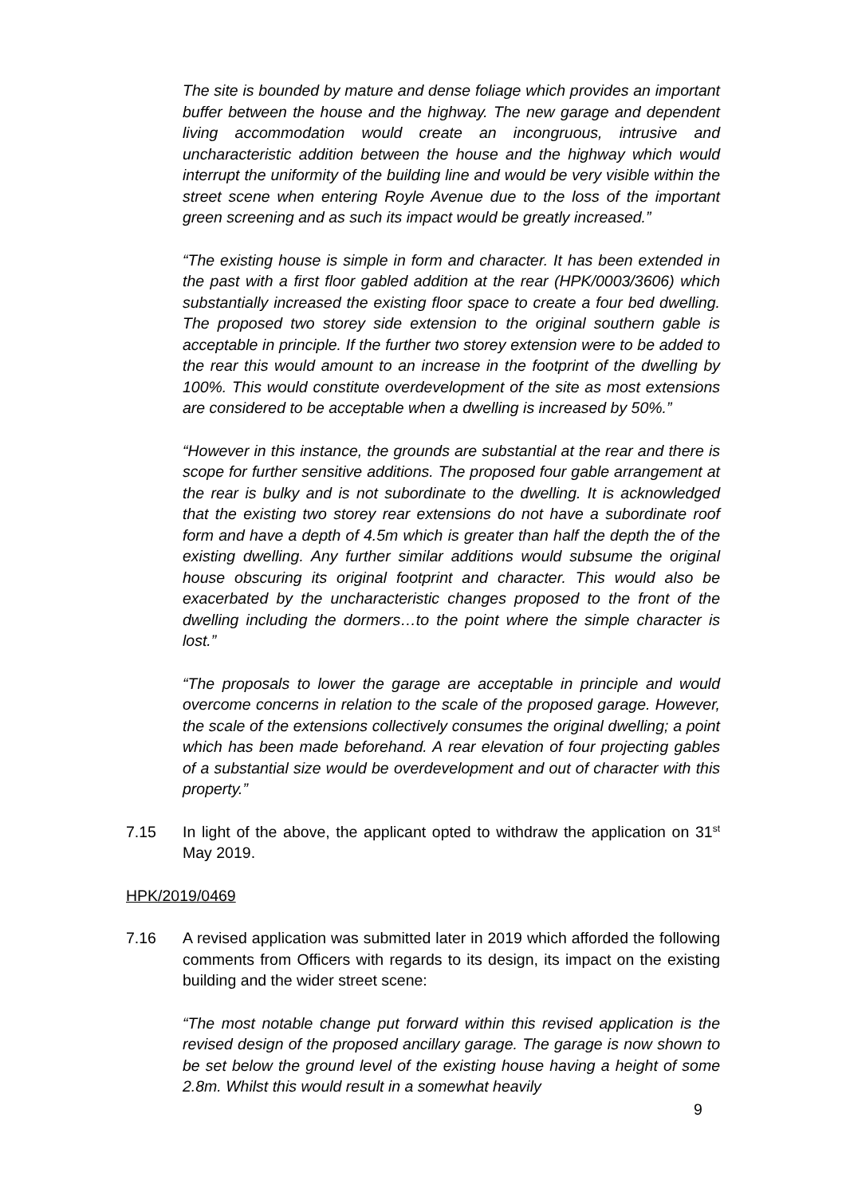The site is bounded by mature and dense foliage which provides an important buffer between the house and the highway. The new garage and dependent living accommodation would create an incongruous, intrusive and uncharacteristic addition between the house and the highway which would interrupt the uniformity of the building line and would be very visible within the street scene when entering Royle Avenue due to the loss of the important green screening and as such its impact would be greatly increased.”
“The existing house is simple in form and character. It has been extended in the past with a first floor gabled addition at the rear (HPK/0003/3606) which substantially increased the existing floor space to create a four bed dwelling. The proposed two storey side extension to the original southern gable is acceptable in principle. If the further two storey extension were to be added to the rear this would amount to an increase in the footprint of the dwelling by 100%. This would constitute overdevelopment of the site as most extensions are considered to be acceptable when a dwelling is increased by 50%.”
“However in this instance, the grounds are substantial at the rear and there is scope for further sensitive additions. The proposed four gable arrangement at the rear is bulky and is not subordinate to the dwelling. It is acknowledged that the existing two storey rear extensions do not have a subordinate roof form and have a depth of 4.5m which is greater than half the depth the of the existing dwelling. Any further similar additions would subsume the original house obscuring its original footprint and character. This would also be exacerbated by the uncharacteristic changes proposed to the front of the dwelling including the dormers…to the point where the simple character is lost.”
“The proposals to lower the garage are acceptable in principle and would overcome concerns in relation to the scale of the proposed garage. However, the scale of the extensions collectively consumes the original dwelling; a point which has been made beforehand. A rear elevation of four projecting gables of a substantial size would be overdevelopment and out of character with this property.”
7.15 In light of the above, the applicant opted to withdraw the application on 31<sup>st</sup> May 2019.
HPK/2019/0469
7.16 A revised application was submitted later in 2019 which afforded the following comments from Officers with regards to its design, its impact on the existing building and the wider street scene:
“The most notable change put forward within this revised application is the revised design of the proposed ancillary garage. The garage is now shown to be set below the ground level of the existing house having a height of some 2.8m. Whilst this would result in a somewhat heavily
9